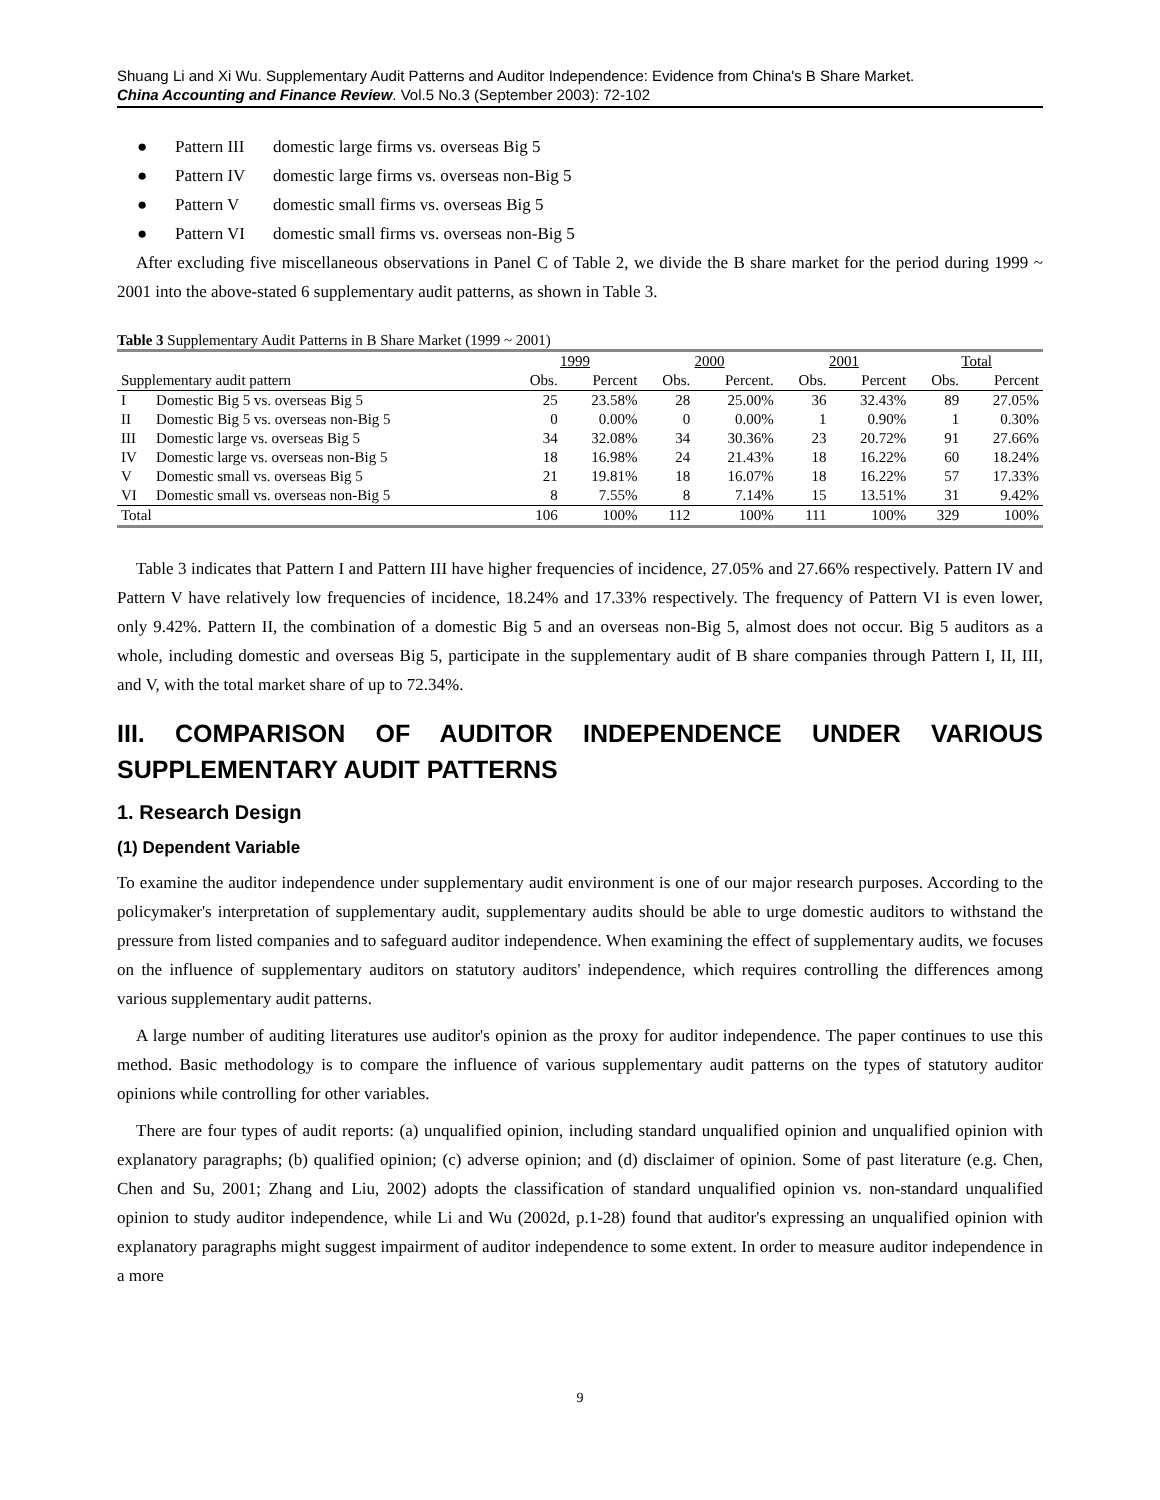Shuang Li and Xi Wu. Supplementary Audit Patterns and Auditor Independence: Evidence from China's B Share Market.
China Accounting and Finance Review. Vol.5 No.3 (September 2003): 72-102
● Pattern III domestic large firms vs. overseas Big 5
● Pattern IV domestic large firms vs. overseas non-Big 5
● Pattern V domestic small firms vs. overseas Big 5
● Pattern VI domestic small firms vs. overseas non-Big 5
After excluding five miscellaneous observations in Panel C of Table 2, we divide the B share market for the period during 1999 ~ 2001 into the above-stated 6 supplementary audit patterns, as shown in Table 3.
Table 3 Supplementary Audit Patterns in B Share Market (1999 ~ 2001)
| | | 1999 | | 2000 | | 2001 | | Total | |
| --- | --- | --- | --- | --- | --- | --- | --- | --- | --- |
| Supplementary audit pattern | | Obs. | Percent | Obs. | Percent. | Obs. | Percent | Obs. | Percent |
| I | Domestic Big 5 vs. overseas Big 5 | 25 | 23.58% | 28 | 25.00% | 36 | 32.43% | 89 | 27.05% |
| II | Domestic Big 5 vs. overseas non-Big 5 | 0 | 0.00% | 0 | 0.00% | 1 | 0.90% | 1 | 0.30% |
| III | Domestic large vs. overseas Big 5 | 34 | 32.08% | 34 | 30.36% | 23 | 20.72% | 91 | 27.66% |
| IV | Domestic large vs. overseas non-Big 5 | 18 | 16.98% | 24 | 21.43% | 18 | 16.22% | 60 | 18.24% |
| V | Domestic small vs. overseas Big 5 | 21 | 19.81% | 18 | 16.07% | 18 | 16.22% | 57 | 17.33% |
| VI | Domestic small vs. overseas non-Big 5 | 8 | 7.55% | 8 | 7.14% | 15 | 13.51% | 31 | 9.42% |
| Total | | 106 | 100% | 112 | 100% | 111 | 100% | 329 | 100% |
Table 3 indicates that Pattern I and Pattern III have higher frequencies of incidence, 27.05% and 27.66% respectively. Pattern IV and Pattern V have relatively low frequencies of incidence, 18.24% and 17.33% respectively. The frequency of Pattern VI is even lower, only 9.42%. Pattern II, the combination of a domestic Big 5 and an overseas non-Big 5, almost does not occur. Big 5 auditors as a whole, including domestic and overseas Big 5, participate in the supplementary audit of B share companies through Pattern I, II, III, and V, with the total market share of up to 72.34%.
III. COMPARISON OF AUDITOR INDEPENDENCE UNDER VARIOUS SUPPLEMENTARY AUDIT PATTERNS
1. Research Design
(1) Dependent Variable
To examine the auditor independence under supplementary audit environment is one of our major research purposes. According to the policymaker's interpretation of supplementary audit, supplementary audits should be able to urge domestic auditors to withstand the pressure from listed companies and to safeguard auditor independence. When examining the effect of supplementary audits, we focuses on the influence of supplementary auditors on statutory auditors' independence, which requires controlling the differences among various supplementary audit patterns.
A large number of auditing literatures use auditor's opinion as the proxy for auditor independence. The paper continues to use this method. Basic methodology is to compare the influence of various supplementary audit patterns on the types of statutory auditor opinions while controlling for other variables.
There are four types of audit reports: (a) unqualified opinion, including standard unqualified opinion and unqualified opinion with explanatory paragraphs; (b) qualified opinion; (c) adverse opinion; and (d) disclaimer of opinion. Some of past literature (e.g. Chen, Chen and Su, 2001; Zhang and Liu, 2002) adopts the classification of standard unqualified opinion vs. non-standard unqualified opinion to study auditor independence, while Li and Wu (2002d, p.1-28) found that auditor's expressing an unqualified opinion with explanatory paragraphs might suggest impairment of auditor independence to some extent. In order to measure auditor independence in a more
9